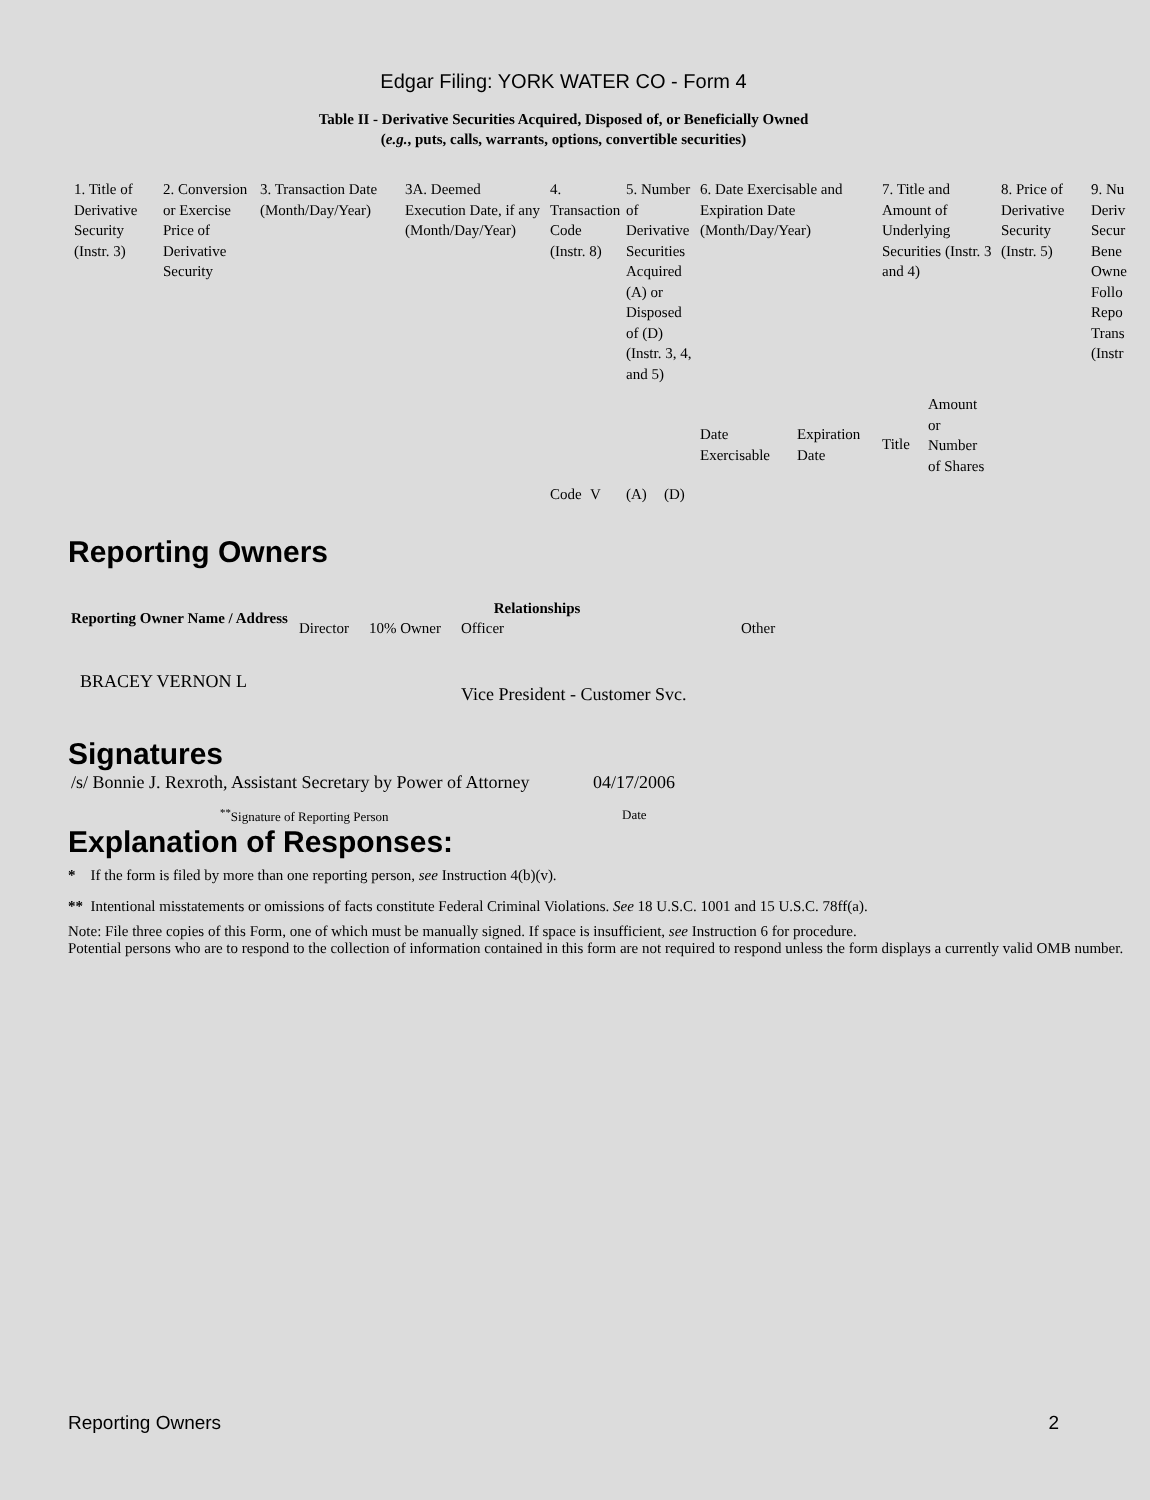Edgar Filing: YORK WATER CO - Form 4
Table II - Derivative Securities Acquired, Disposed of, or Beneficially Owned
(e.g., puts, calls, warrants, options, convertible securities)
| 1. Title of Derivative Security (Instr. 3) | 2. Conversion or Exercise Price of Derivative Security | 3. Transaction Date (Month/Day/Year) | 3A. Deemed Execution Date, if any (Month/Day/Year) | 4. Transaction Code (Instr. 8) | | 5. Number of Derivative Securities Acquired (A) or Disposed of (D) (Instr. 3, 4, and 5) | | 6. Date Exercisable and Expiration Date (Month/Day/Year) | | 7. Title and Amount of Underlying Securities (Instr. 3 and 4) | | 8. Price of Derivative Security (Instr. 5) | 9. Nu Deriv Secur Bene Owne Follo Repo Trans (Instr |
| | | | | Code | V | (A) | (D) | Date Exercisable | Expiration Date | Title | Amount or Number of Shares | | |
Reporting Owners
| Reporting Owner Name / Address | Relationships | | | |
| --- | --- | --- | --- | --- |
| | Director | 10% Owner | Officer | Other |
| BRACEY VERNON L | | | Vice President - Customer Svc. | |
Signatures
| /s/ Bonnie J. Rexroth, Assistant Secretary by Power of Attorney | 04/17/2006 |
| <sup>**</sup> Signature of Reporting Person | Date |
Explanation of Responses:
* If the form is filed by more than one reporting person, see Instruction 4(b)(v).
** Intentional misstatements or omissions of facts constitute Federal Criminal Violations. See 18 U.S.C. 1001 and 15 U.S.C. 78ff(a).
Note: File three copies of this Form, one of which must be manually signed. If space is insufficient, see Instruction 6 for procedure.
Potential persons who are to respond to the collection of information contained in this form are not required to respond unless the form displays a currently valid OMB number.
Reporting Owners 2